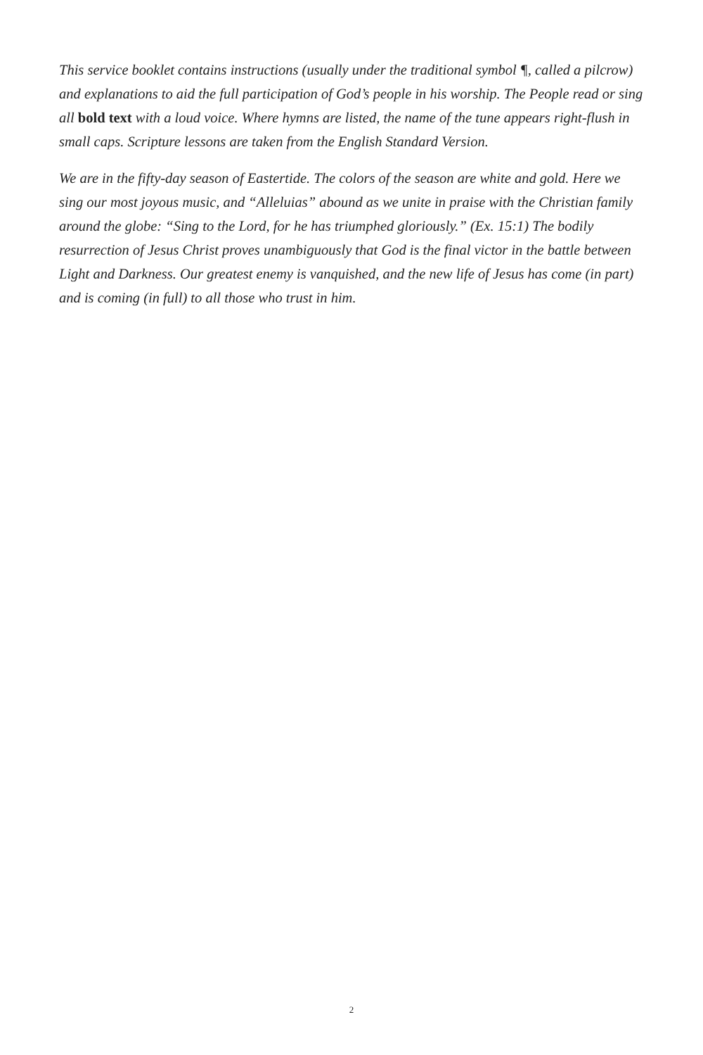This service booklet contains instructions (usually under the traditional symbol ¶, called a pilcrow) and explanations to aid the full participation of God’s people in his worship. The People read or sing all bold text with a loud voice. Where hymns are listed, the name of the tune appears right-flush in small caps. Scripture lessons are taken from the English Standard Version.
We are in the fifty-day season of Eastertide. The colors of the season are white and gold. Here we sing our most joyous music, and “Alleluias” abound as we unite in praise with the Christian family around the globe: “Sing to the Lord, for he has triumphed gloriously.” (Ex. 15:1) The bodily resurrection of Jesus Christ proves unambiguously that God is the final victor in the battle between Light and Darkness. Our greatest enemy is vanquished, and the new life of Jesus has come (in part) and is coming (in full) to all those who trust in him.
2